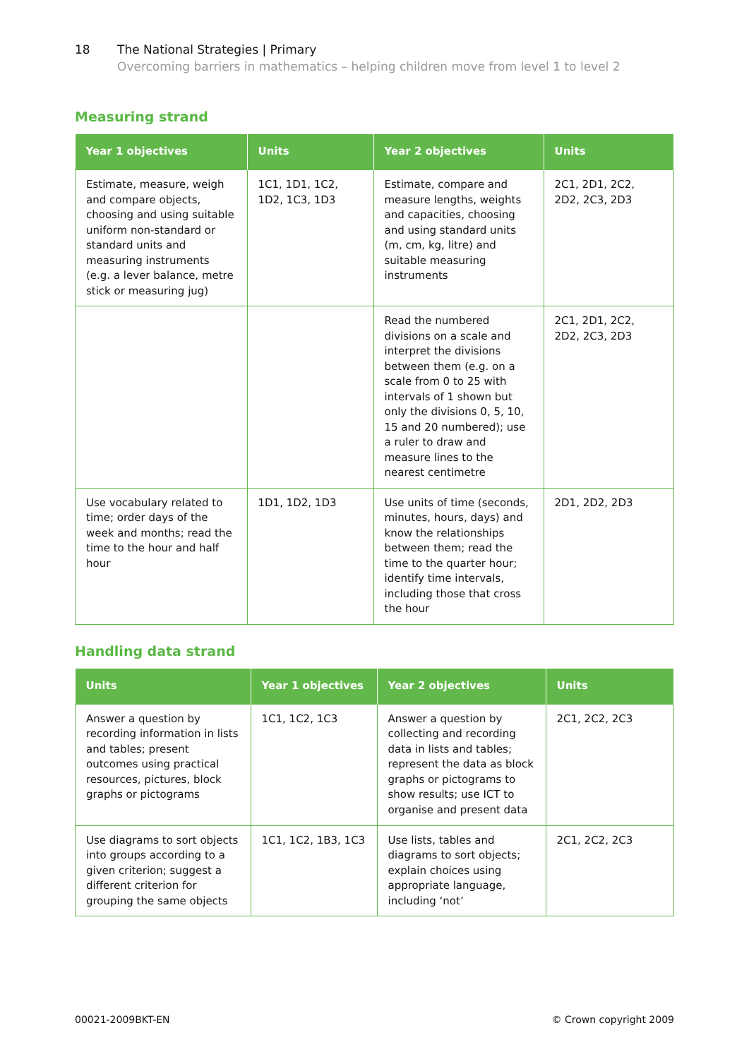18 The National Strategies | Primary
Overcoming barriers in mathematics – helping children move from level 1 to level 2
Measuring strand
| Year 1 objectives | Units | Year 2 objectives | Units |
| --- | --- | --- | --- |
| Estimate, measure, weigh and compare objects, choosing and using suitable uniform non-standard or standard units and measuring instruments (e.g. a lever balance, metre stick or measuring jug) | 1C1, 1D1, 1C2, 1D2, 1C3, 1D3 | Estimate, compare and measure lengths, weights and capacities, choosing and using standard units (m, cm, kg, litre) and suitable measuring instruments | 2C1, 2D1, 2C2, 2D2, 2C3, 2D3 |
| | | Read the numbered divisions on a scale and interpret the divisions between them (e.g. on a scale from 0 to 25 with intervals of 1 shown but only the divisions 0, 5, 10, 15 and 20 numbered); use a ruler to draw and measure lines to the nearest centimetre | 2C1, 2D1, 2C2, 2D2, 2C3, 2D3 |
| Use vocabulary related to time; order days of the week and months; read the time to the hour and half hour | 1D1, 1D2, 1D3 | Use units of time (seconds, minutes, hours, days) and know the relationships between them; read the time to the quarter hour; identify time intervals, including those that cross the hour | 2D1, 2D2, 2D3 |
Handling data strand
| Units | Year 1 objectives | Year 2 objectives | Units |
| --- | --- | --- | --- |
| Answer a question by recording information in lists and tables; present outcomes using practical resources, pictures, block graphs or pictograms | 1C1, 1C2, 1C3 | Answer a question by collecting and recording data in lists and tables; represent the data as block graphs or pictograms to show results; use ICT to organise and present data | 2C1, 2C2, 2C3 |
| Use diagrams to sort objects into groups according to a given criterion; suggest a different criterion for grouping the same objects | 1C1, 1C2, 1B3, 1C3 | Use lists, tables and diagrams to sort objects; explain choices using appropriate language, including ‘not’ | 2C1, 2C2, 2C3 |
00021-2009BKT-EN © Crown copyright 2009